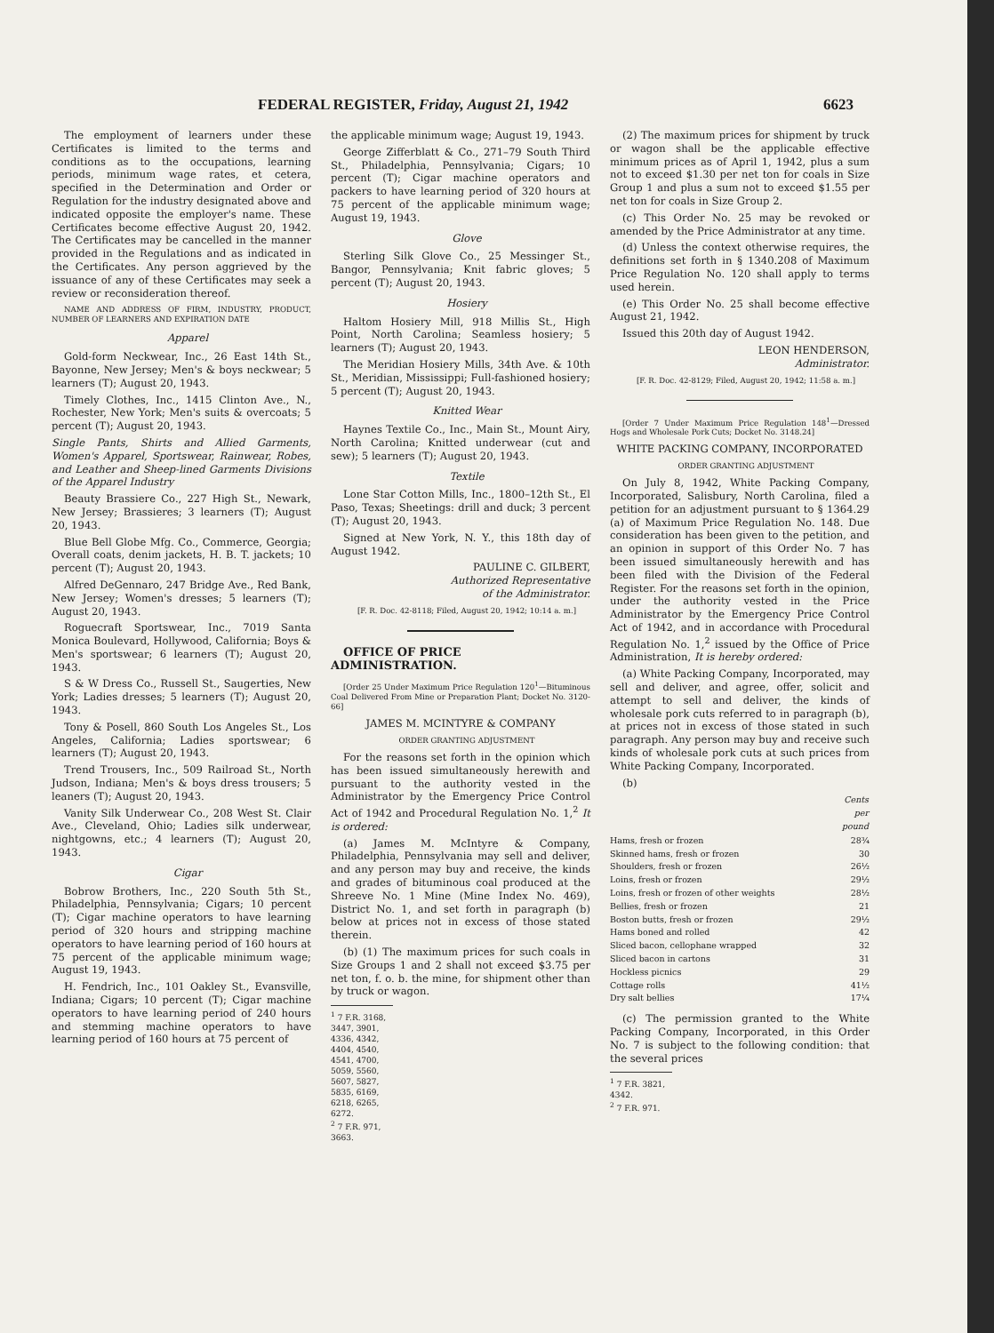FEDERAL REGISTER, Friday, August 21, 1942 6623
The employment of learners under these Certificates is limited to the terms and conditions as to the occupations, learning periods, minimum wage rates, et cetera, specified in the Determination and Order or Regulation for the industry designated above and indicated opposite the employer's name. These Certificates become effective August 20, 1942. The Certificates may be cancelled in the manner provided in the Regulations and as indicated in the Certificates. Any person aggrieved by the issuance of any of these Certificates may seek a review or reconsideration thereof.
NAME AND ADDRESS OF FIRM, INDUSTRY, PRODUCT, NUMBER OF LEARNERS AND EXPIRATION DATE
Apparel
Gold-form Neckwear, Inc., 26 East 14th St., Bayonne, New Jersey; Men's & boys neckwear; 5 learners (T); August 20, 1943.
Timely Clothes, Inc., 1415 Clinton Ave., N., Rochester, New York; Men's suits & overcoats; 5 percent (T); August 20, 1943.
Single Pants, Shirts and Allied Garments, Women's Apparel, Sportswear, Rainwear, Robes, and Leather and Sheep-lined Garments Divisions of the Apparel Industry
Beauty Brassiere Co., 227 High St., Newark, New Jersey; Brassieres; 3 learners (T); August 20, 1943.
Blue Bell Globe Mfg. Co., Commerce, Georgia; Overall coats, denim jackets, H. B. T. jackets; 10 percent (T); August 20, 1943.
Alfred DeGennaro, 247 Bridge Ave., Red Bank, New Jersey; Women's dresses; 5 learners (T); August 20, 1943.
Roguecraft Sportswear, Inc., 7019 Santa Monica Boulevard, Hollywood, California; Boys & Men's sportswear; 6 learners (T); August 20, 1943.
S & W Dress Co., Russell St., Saugerties, New York; Ladies dresses; 5 learners (T); August 20, 1943.
Tony & Posell, 860 South Los Angeles St., Los Angeles, California; Ladies sportswear; 6 learners (T); August 20, 1943.
Trend Trousers, Inc., 509 Railroad St., North Judson, Indiana; Men's & boys dress trousers; 5 leaners (T); August 20, 1943.
Vanity Silk Underwear Co., 208 West St. Clair Ave., Cleveland, Ohio; Ladies silk underwear, nightgowns, etc.; 4 learners (T); August 20, 1943.
Cigar
Bobrow Brothers, Inc., 220 South 5th St., Philadelphia, Pennsylvania; Cigars; 10 percent (T); Cigar machine operators to have learning period of 320 hours and stripping machine operators to have learning period of 160 hours at 75 percent of the applicable minimum wage; August 19, 1943.
H. Fendrich, Inc., 101 Oakley St., Evansville, Indiana; Cigars; 10 percent (T); Cigar machine operators to have learning period of 240 hours and stemming machine operators to have learning period of 160 hours at 75 percent of
the applicable minimum wage; August 19, 1943.
George Zifferblatt & Co., 271–79 South Third St., Philadelphia, Pennsylvania; Cigars; 10 percent (T); Cigar machine operators and packers to have learning period of 320 hours at 75 percent of the applicable minimum wage; August 19, 1943.
Glove
Sterling Silk Glove Co., 25 Messinger St., Bangor, Pennsylvania; Knit fabric gloves; 5 percent (T); August 20, 1943.
Hosiery
Haltom Hosiery Mill, 918 Millis St., High Point, North Carolina; Seamless hosiery; 5 learners (T); August 20, 1943.
The Meridian Hosiery Mills, 34th Ave. & 10th St., Meridian, Mississippi; Full-fashioned hosiery; 5 percent (T); August 20, 1943.
Knitted Wear
Haynes Textile Co., Inc., Main St., Mount Airy, North Carolina; Knitted underwear (cut and sew); 5 learners (T); August 20, 1943.
Textile
Lone Star Cotton Mills, Inc., 1800–12th St., El Paso, Texas; Sheetings: drill and duck; 3 percent (T); August 20, 1943.
Signed at New York, N. Y., this 18th day of August 1942.
PAULINE C. GILBERT,
Authorized Representative
of the Administrator.
[F. R. Doc. 42-8118; Filed, August 20, 1942; 10:14 a. m.]
OFFICE OF PRICE ADMINISTRATION.
[Order 25 Under Maximum Price Regulation 120<sup>1</sup>—Bituminous Coal Delivered From Mine or Preparation Plant; Docket No. 3120-66]
JAMES M. MCINTYRE & COMPANY
ORDER GRANTING ADJUSTMENT
For the reasons set forth in the opinion which has been issued simultaneously herewith and pursuant to the authority vested in the Administrator by the Emergency Price Control Act of 1942 and Procedural Regulation No. 1,<sup>2</sup> It is ordered:
(a) James M. McIntyre & Company, Philadelphia, Pennsylvania may sell and deliver, and any person may buy and receive, the kinds and grades of bituminous coal produced at the Shreeve No. 1 Mine (Mine Index No. 469), District No. 1, and set forth in paragraph (b) below at prices not in excess of those stated therein.
(b) (1) The maximum prices for such coals in Size Groups 1 and 2 shall not exceed $3.75 per net ton, f. o. b. the mine, for shipment other than by truck or wagon.
<sup>1</sup> 7 F.R. 3168, 3447, 3901, 4336, 4342, 4404, 4540, 4541, 4700, 5059, 5560, 5607, 5827, 5835, 6169, 6218, 6265, 6272.
<sup>2</sup> 7 F.R. 971, 3663.
(2) The maximum prices for shipment by truck or wagon shall be the applicable effective minimum prices as of April 1, 1942, plus a sum not to exceed $1.30 per net ton for coals in Size Group 1 and plus a sum not to exceed $1.55 per net ton for coals in Size Group 2.
(c) This Order No. 25 may be revoked or amended by the Price Administrator at any time.
(d) Unless the context otherwise requires, the definitions set forth in § 1340.208 of Maximum Price Regulation No. 120 shall apply to terms used herein.
(e) This Order No. 25 shall become effective August 21, 1942.
Issued this 20th day of August 1942.
LEON HENDERSON,
Administrator.
[F. R. Doc. 42-8129; Filed, August 20, 1942; 11:58 a. m.]
[Order 7 Under Maximum Price Regulation 148<sup>1</sup>—Dressed Hogs and Wholesale Pork Cuts; Docket No. 3148.24]
WHITE PACKING COMPANY, INCORPORATED
ORDER GRANTING ADJUSTMENT
On July 8, 1942, White Packing Company, Incorporated, Salisbury, North Carolina, filed a petition for an adjustment pursuant to § 1364.29 (a) of Maximum Price Regulation No. 148. Due consideration has been given to the petition, and an opinion in support of this Order No. 7 has been issued simultaneously herewith and has been filed with the Division of the Federal Register. For the reasons set forth in the opinion, under the authority vested in the Price Administrator by the Emergency Price Control Act of 1942, and in accordance with Procedural Regulation No. 1,<sup>2</sup> issued by the Office of Price Administration, It is hereby ordered:
(a) White Packing Company, Incorporated, may sell and deliver, and agree, offer, solicit and attempt to sell and deliver, the kinds of wholesale pork cuts referred to in paragraph (b), at prices not in excess of those stated in such paragraph. Any person may buy and receive such kinds of wholesale pork cuts at such prices from White Packing Company, Incorporated.
(b)
| | Cents per pound |
| --- | --- |
| Hams, fresh or frozen | 28¾ |
| Skinned hams, fresh or frozen | 30 |
| Shoulders, fresh or frozen | 26½ |
| Loins, fresh or frozen | 29½ |
| Loins, fresh or frozen of other weights | 28½ |
| Bellies, fresh or frozen | 21 |
| Boston butts, fresh or frozen | 29½ |
| Hams boned and rolled | 42 |
| Sliced bacon, cellophane wrapped | 32 |
| Sliced bacon in cartons | 31 |
| Hockless picnics | 29 |
| Cottage rolls | 41½ |
| Dry salt bellies | 17¼ |
(c) The permission granted to the White Packing Company, Incorporated, in this Order No. 7 is subject to the following condition: that the several prices
<sup>1</sup> 7 F.R. 3821, 4342.
<sup>2</sup> 7 F.R. 971.